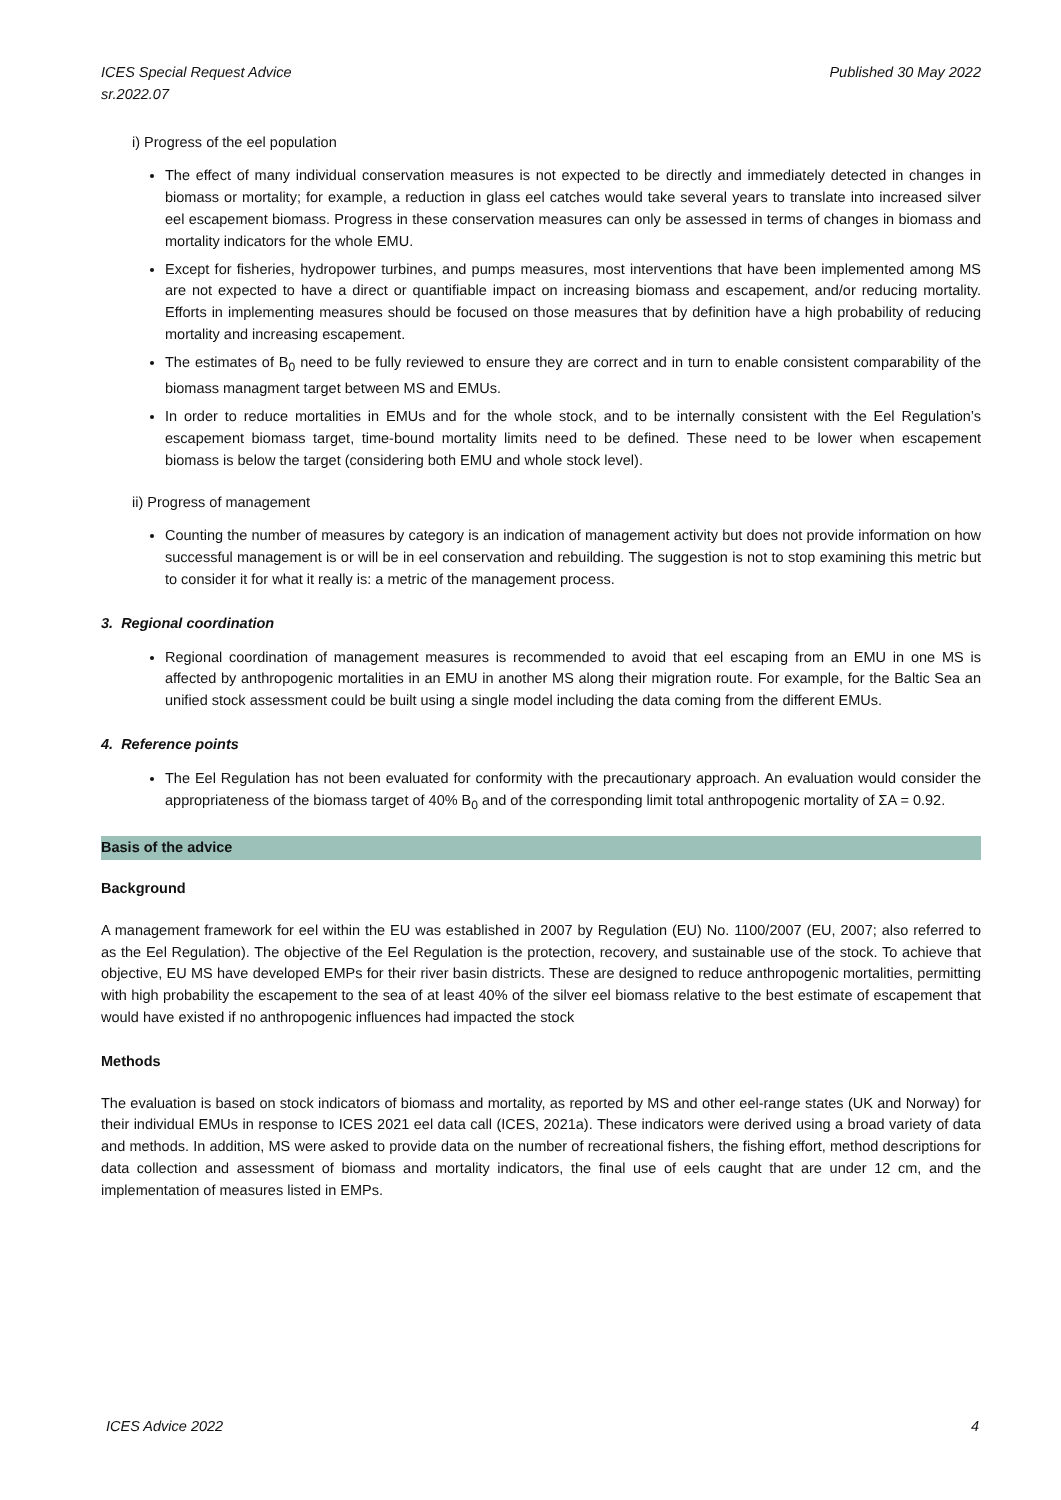ICES Special Request Advice
sr.2022.07
Published 30 May 2022
i) Progress of the eel population
The effect of many individual conservation measures is not expected to be directly and immediately detected in changes in biomass or mortality; for example, a reduction in glass eel catches would take several years to translate into increased silver eel escapement biomass. Progress in these conservation measures can only be assessed in terms of changes in biomass and mortality indicators for the whole EMU.
Except for fisheries, hydropower turbines, and pumps measures, most interventions that have been implemented among MS are not expected to have a direct or quantifiable impact on increasing biomass and escapement, and/or reducing mortality. Efforts in implementing measures should be focused on those measures that by definition have a high probability of reducing mortality and increasing escapement.
The estimates of B<sub>0</sub> need to be fully reviewed to ensure they are correct and in turn to enable consistent comparability of the biomass managment target between MS and EMUs.
In order to reduce mortalities in EMUs and for the whole stock, and to be internally consistent with the Eel Regulation’s escapement biomass target, time-bound mortality limits need to be defined. These need to be lower when escapement biomass is below the target (considering both EMU and whole stock level).
ii) Progress of management
Counting the number of measures by category is an indication of management activity but does not provide information on how successful management is or will be in eel conservation and rebuilding. The suggestion is not to stop examining this metric but to consider it for what it really is: a metric of the management process.
3. Regional coordination
Regional coordination of management measures is recommended to avoid that eel escaping from an EMU in one MS is affected by anthropogenic mortalities in an EMU in another MS along their migration route. For example, for the Baltic Sea an unified stock assessment could be built using a single model including the data coming from the different EMUs.
4. Reference points
The Eel Regulation has not been evaluated for conformity with the precautionary approach. An evaluation would consider the appropriateness of the biomass target of 40% B<sub>0</sub> and of the corresponding limit total anthropogenic mortality of ΣA = 0.92.
Basis of the advice
Background
A management framework for eel within the EU was established in 2007 by Regulation (EU) No. 1100/2007 (EU, 2007; also referred to as the Eel Regulation). The objective of the Eel Regulation is the protection, recovery, and sustainable use of the stock. To achieve that objective, EU MS have developed EMPs for their river basin districts. These are designed to reduce anthropogenic mortalities, permitting with high probability the escapement to the sea of at least 40% of the silver eel biomass relative to the best estimate of escapement that would have existed if no anthropogenic influences had impacted the stock
Methods
The evaluation is based on stock indicators of biomass and mortality, as reported by MS and other eel-range states (UK and Norway) for their individual EMUs in response to ICES 2021 eel data call (ICES, 2021a). These indicators were derived using a broad variety of data and methods. In addition, MS were asked to provide data on the number of recreational fishers, the fishing effort, method descriptions for data collection and assessment of biomass and mortality indicators, the final use of eels caught that are under 12 cm, and the implementation of measures listed in EMPs.
ICES Advice 2022 4